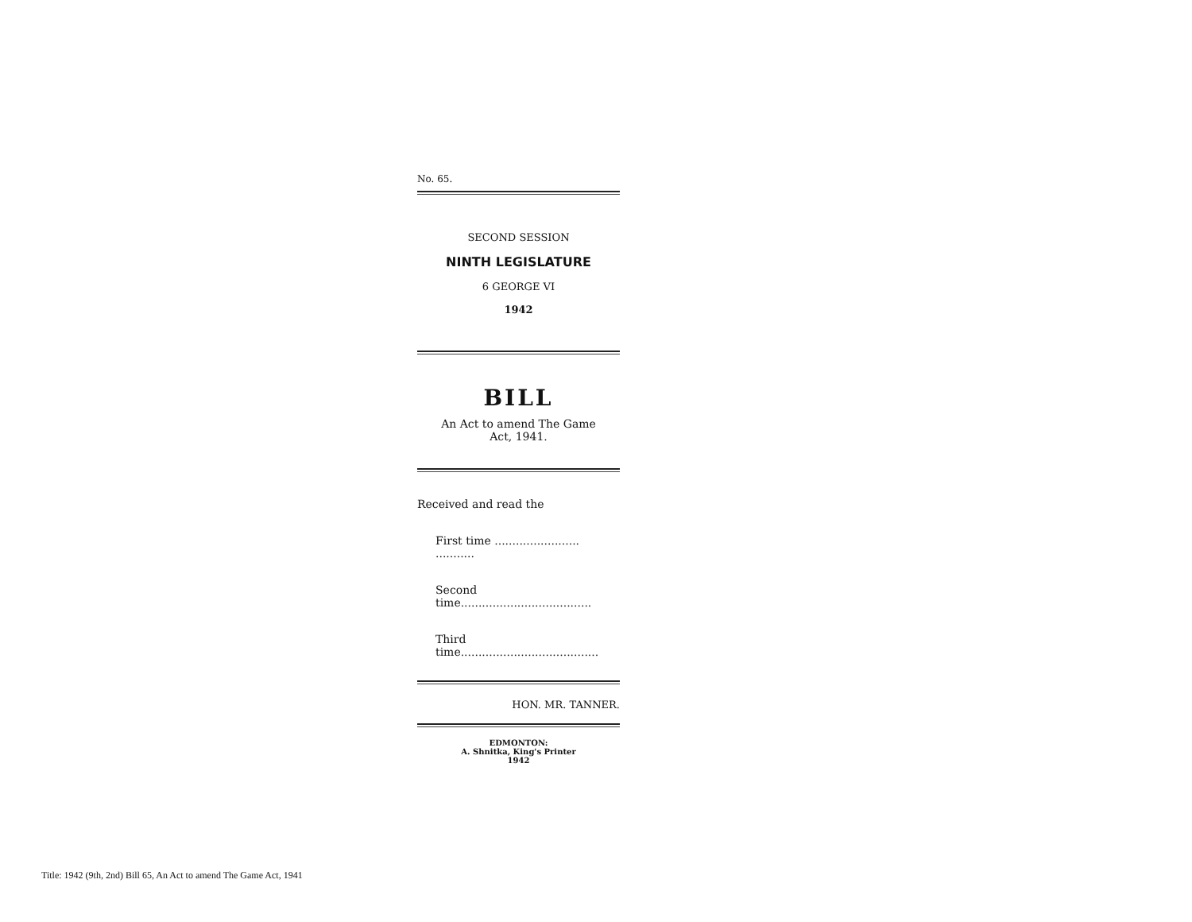No. 65.
SECOND SESSION
NINTH LEGISLATURE
6 GEORGE VI
1942
BILL
An Act to amend The Game
Act, 1941.
Received and read the
First time ........................ ...........
Second time.....................................
Third time.......................................
HON. MR. TANNER.
EDMONTON:
A. Shnitka, King's Printer
1942
Title: 1942 (9th, 2nd) Bill 65, An Act to amend The Game Act, 1941